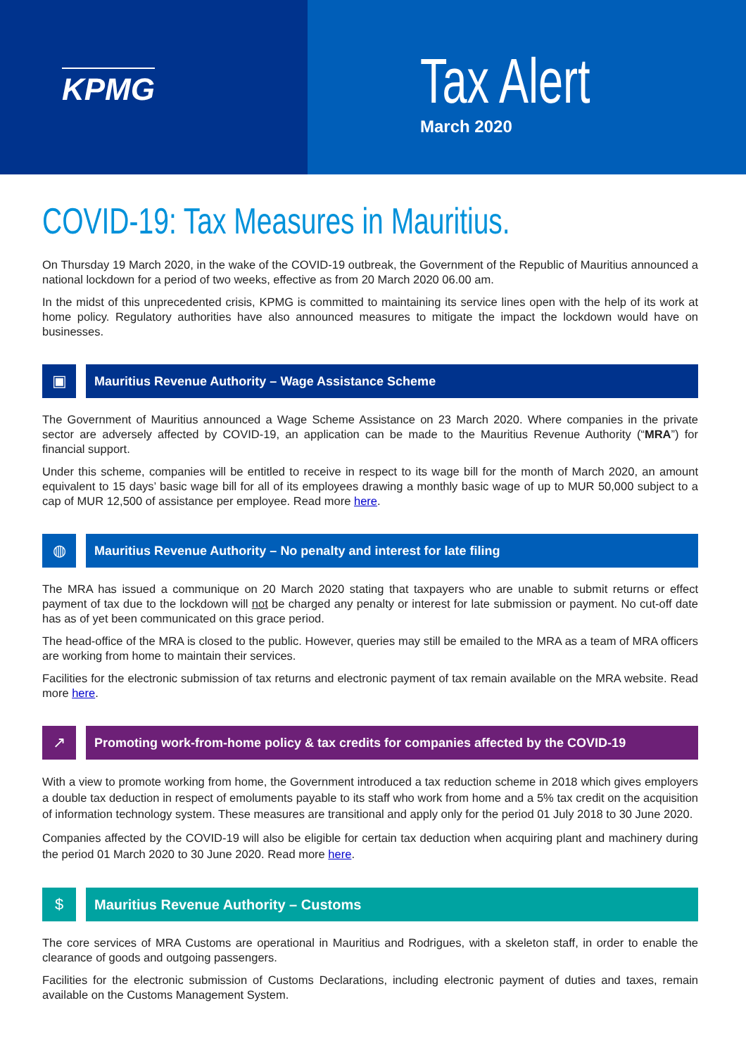KPMG
Tax Alert
March 2020
COVID-19: Tax Measures in Mauritius.
On Thursday 19 March 2020, in the wake of the COVID-19 outbreak, the Government of the Republic of Mauritius announced a national lockdown for a period of two weeks, effective as from 20 March 2020 06.00 am.
In the midst of this unprecedented crisis, KPMG is committed to maintaining its service lines open with the help of its work at home policy. Regulatory authorities have also announced measures to mitigate the impact the lockdown would have on businesses.
▣
Mauritius Revenue Authority – Wage Assistance Scheme
The Government of Mauritius announced a Wage Scheme Assistance on 23 March 2020. Where companies in the private sector are adversely affected by COVID-19, an application can be made to the Mauritius Revenue Authority (“MRA”) for financial support.
Under this scheme, companies will be entitled to receive in respect to its wage bill for the month of March 2020, an amount equivalent to 15 days’ basic wage bill for all of its employees drawing a monthly basic wage of up to MUR 50,000 subject to a cap of MUR 12,500 of assistance per employee. Read more here.
◍
Mauritius Revenue Authority – No penalty and interest for late filing
The MRA has issued a communique on 20 March 2020 stating that taxpayers who are unable to submit returns or effect payment of tax due to the lockdown will not be charged any penalty or interest for late submission or payment. No cut-off date has as of yet been communicated on this grace period.
The head-office of the MRA is closed to the public. However, queries may still be emailed to the MRA as a team of MRA officers are working from home to maintain their services.
Facilities for the electronic submission of tax returns and electronic payment of tax remain available on the MRA website. Read more here.
↗
Promoting work-from-home policy & tax credits for companies affected by the COVID-19
With a view to promote working from home, the Government introduced a tax reduction scheme in 2018 which gives employers a double tax deduction in respect of emoluments payable to its staff who work from home and a 5% tax credit on the acquisition of information technology system. These measures are transitional and apply only for the period 01 July 2018 to 30 June 2020.
Companies affected by the COVID-19 will also be eligible for certain tax deduction when acquiring plant and machinery during the period 01 March 2020 to 30 June 2020. Read more here.
$ Mauritius Revenue Authority – Customs
The core services of MRA Customs are operational in Mauritius and Rodrigues, with a skeleton staff, in order to enable the clearance of goods and outgoing passengers.
Facilities for the electronic submission of Customs Declarations, including electronic payment of duties and taxes, remain available on the Customs Management System.